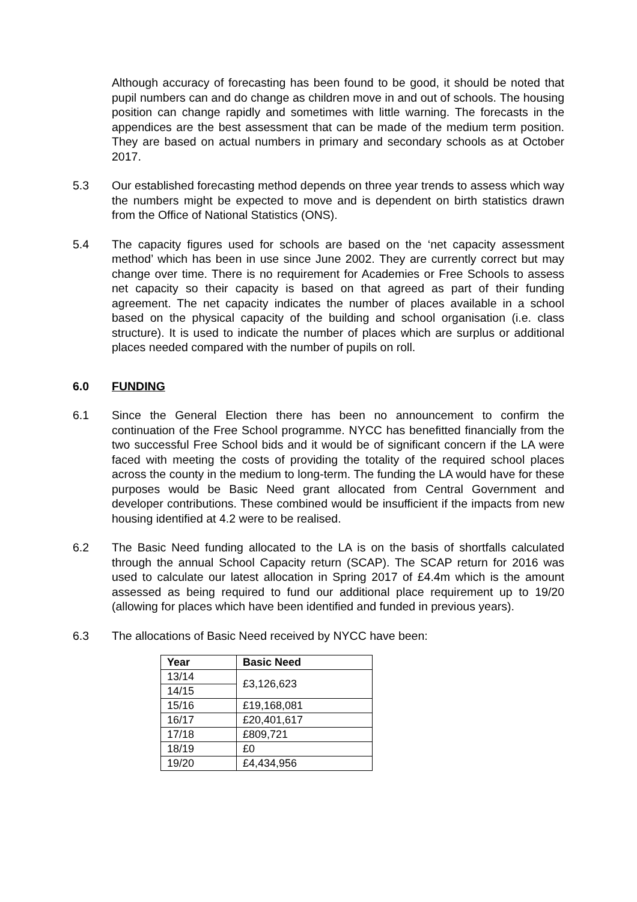Although accuracy of forecasting has been found to be good, it should be noted that pupil numbers can and do change as children move in and out of schools. The housing position can change rapidly and sometimes with little warning. The forecasts in the appendices are the best assessment that can be made of the medium term position. They are based on actual numbers in primary and secondary schools as at October 2017.
5.3 Our established forecasting method depends on three year trends to assess which way the numbers might be expected to move and is dependent on birth statistics drawn from the Office of National Statistics (ONS).
5.4 The capacity figures used for schools are based on the ‘net capacity assessment method’ which has been in use since June 2002. They are currently correct but may change over time. There is no requirement for Academies or Free Schools to assess net capacity so their capacity is based on that agreed as part of their funding agreement. The net capacity indicates the number of places available in a school based on the physical capacity of the building and school organisation (i.e. class structure). It is used to indicate the number of places which are surplus or additional places needed compared with the number of pupils on roll.
6.0 FUNDING
6.1 Since the General Election there has been no announcement to confirm the continuation of the Free School programme. NYCC has benefitted financially from the two successful Free School bids and it would be of significant concern if the LA were faced with meeting the costs of providing the totality of the required school places across the county in the medium to long-term. The funding the LA would have for these purposes would be Basic Need grant allocated from Central Government and developer contributions. These combined would be insufficient if the impacts from new housing identified at 4.2 were to be realised.
6.2 The Basic Need funding allocated to the LA is on the basis of shortfalls calculated through the annual School Capacity return (SCAP). The SCAP return for 2016 was used to calculate our latest allocation in Spring 2017 of £4.4m which is the amount assessed as being required to fund our additional place requirement up to 19/20 (allowing for places which have been identified and funded in previous years).
6.3 The allocations of Basic Need received by NYCC have been:
| Year | Basic Need |
| --- | --- |
| 13/14 | £3,126,623 |
| 14/15 | |
| 15/16 | £19,168,081 |
| 16/17 | £20,401,617 |
| 17/18 | £809,721 |
| 18/19 | £0 |
| 19/20 | £4,434,956 |